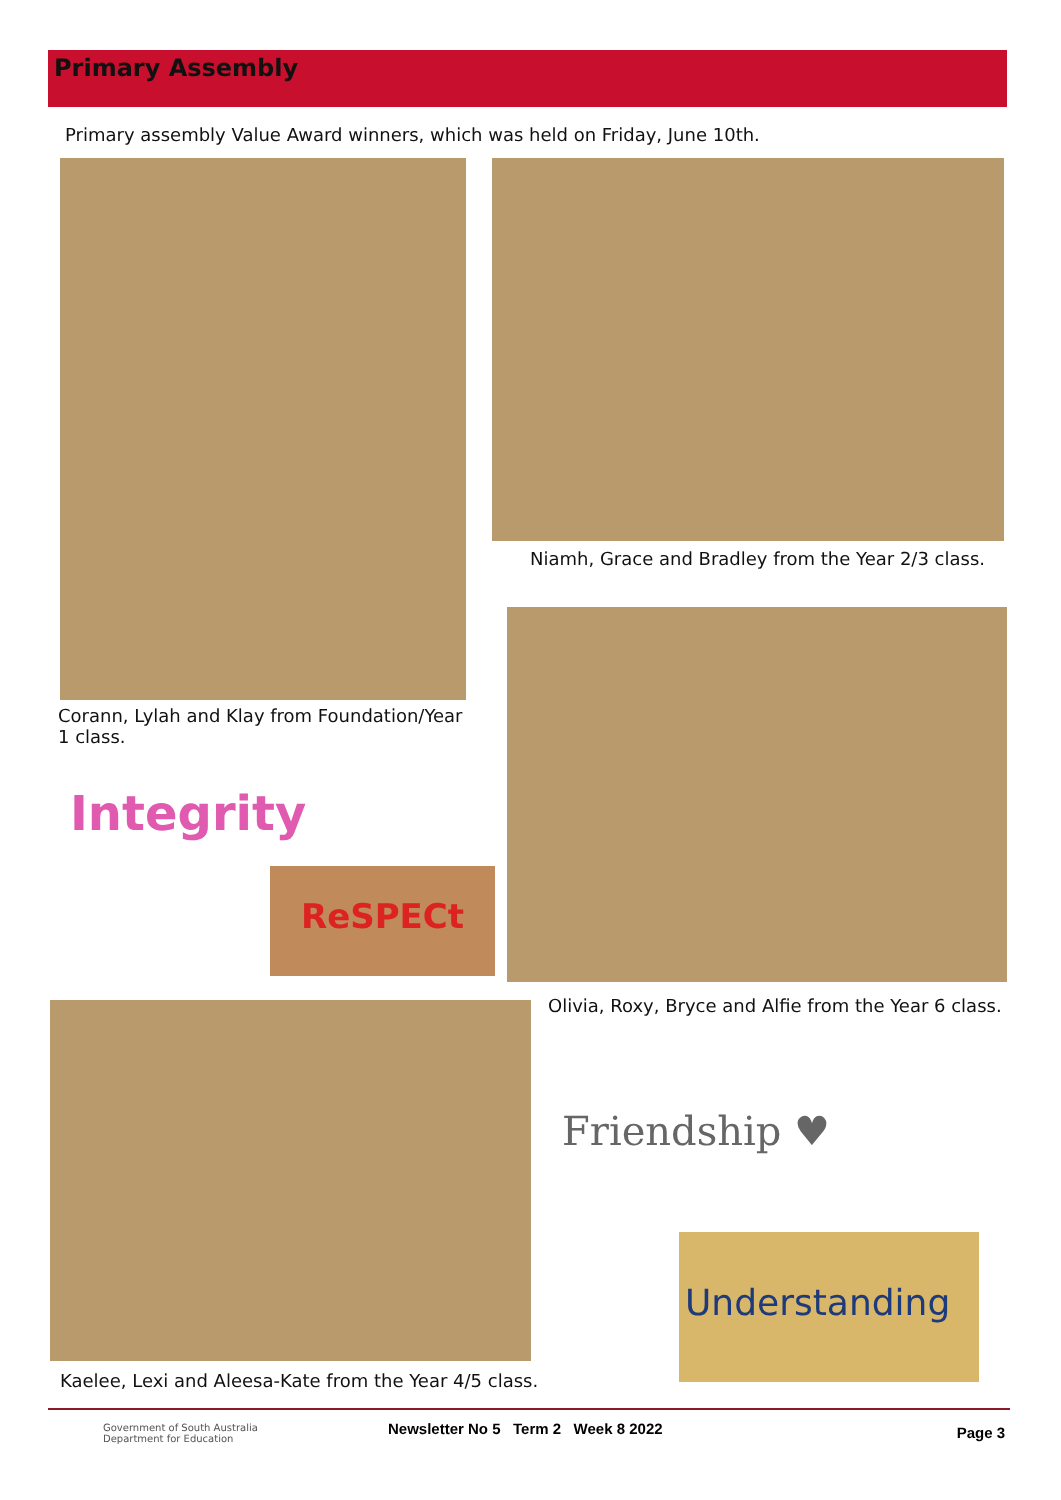Primary Assembly
Primary assembly Value Award winners, which was held on Friday, June 10th.
Corann, Lylah and Klay from Foundation/Year 1 class.
Niamh, Grace and Bradley from the Year 2/3 class.
Integrity
ReSPECt
Olivia, Roxy, Bryce and Alfie from the Year 6 class.
Kaelee, Lexi and Aleesa-Kate from the Year 4/5 class.
Friendship ♥
Understanding
Government of South Australia
Department for Education
Newsletter No 5 Term 2 Week 8 2022
Page 3